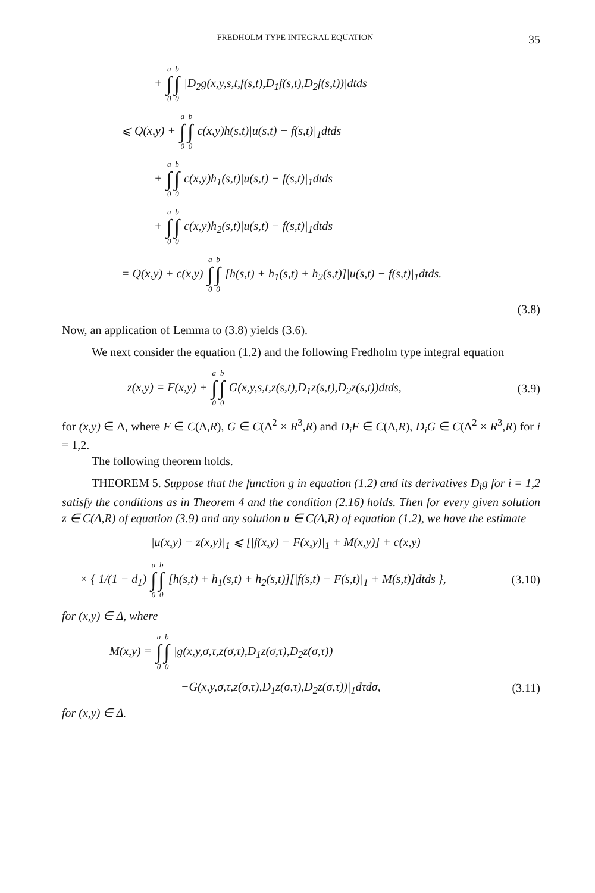FREDHOLM TYPE INTEGRAL EQUATION 35
+ a ∫ 0 b ∫ 0 |D<sub>2</sub>g(x,y,s,t,f(s,t),D<sub>1</sub>f(s,t),D<sub>2</sub>f(s,t))|dtds
⩽ Q(x,y) + a ∫ 0 b ∫ 0 c(x,y)h(s,t)|u(s,t) − f(s,t)|<sub>1</sub>dtds
+ a ∫ 0 b ∫ 0 c(x,y)h<sub>1</sub>(s,t)|u(s,t) − f(s,t)|<sub>1</sub>dtds
+ a ∫ 0 b ∫ 0 c(x,y)h<sub>2</sub>(s,t)|u(s,t) − f(s,t)|<sub>1</sub>dtds
= Q(x,y) + c(x,y) a ∫ 0 b ∫ 0 [h(s,t) + h<sub>1</sub>(s,t) + h<sub>2</sub>(s,t)]|u(s,t) − f(s,t)|<sub>1</sub>dtds.
(3.8)
Now, an application of Lemma to (3.8) yields (3.6).
We next consider the equation (1.2) and the following Fredholm type integral equation
z(x,y) = F(x,y) + a ∫ 0 b ∫ 0 G(x,y,s,t,z(s,t),D<sub>1</sub>z(s,t),D<sub>2</sub>z(s,t))dtds,
(3.9)
for (x,y) ∈ Δ, where F ∈ C(Δ,R), G ∈ C(Δ<sup>2</sup> × R<sup>3</sup>,R) and D<sub>i</sub>F ∈ C(Δ,R), D<sub>i</sub>G ∈ C(Δ<sup>2</sup> × R<sup>3</sup>,R) for i = 1,2.
The following theorem holds.
THEOREM 5. Suppose that the function g in equation (1.2) and its derivatives D<sub>i</sub>g for i = 1,2 satisfy the conditions as in Theorem 4 and the condition (2.16) holds. Then for every given solution z ∈ C(Δ,R) of equation (3.9) and any solution u ∈ C(Δ,R) of equation (1.2), we have the estimate
|u(x,y) − z(x,y)|<sub>1</sub> ⩽ [|f(x,y) − F(x,y)|<sub>1</sub> + M(x,y)] + c(x,y)
× { 1/(1 − d<sub>1</sub>) a ∫ 0 b ∫ 0 [h(s,t) + h<sub>1</sub>(s,t) + h<sub>2</sub>(s,t)][|f(s,t) − F(s,t)|<sub>1</sub> + M(s,t)]dtds },
(3.10)
for (x,y) ∈ Δ, where
M(x,y) = a ∫ 0 b ∫ 0 |g(x,y,σ,τ,z(σ,τ),D<sub>1</sub>z(σ,τ),D<sub>2</sub>z(σ,τ))
−G(x,y,σ,τ,z(σ,τ),D<sub>1</sub>z(σ,τ),D<sub>2</sub>z(σ,τ))|<sub>1</sub>dτdσ,
(3.11)
for (x,y) ∈ Δ.